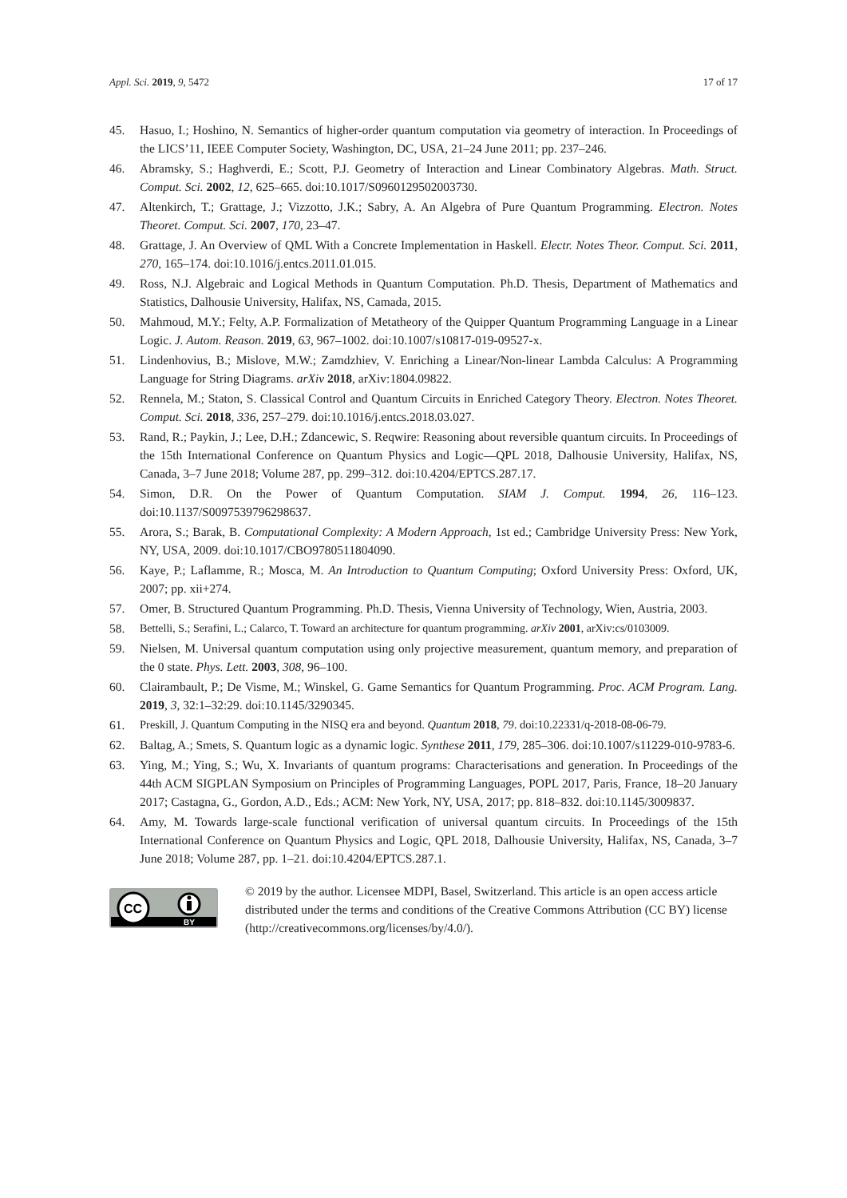Appl. Sci. 2019, 9, 5472 17 of 17
45. Hasuo, I.; Hoshino, N. Semantics of higher-order quantum computation via geometry of interaction. In Proceedings of the LICS’11, IEEE Computer Society, Washington, DC, USA, 21–24 June 2011; pp. 237–246.
46. Abramsky, S.; Haghverdi, E.; Scott, P.J. Geometry of Interaction and Linear Combinatory Algebras. Math. Struct. Comput. Sci. 2002, 12, 625–665. doi:10.1017/S0960129502003730.
47. Altenkirch, T.; Grattage, J.; Vizzotto, J.K.; Sabry, A. An Algebra of Pure Quantum Programming. Electron. Notes Theoret. Comput. Sci. 2007, 170, 23–47.
48. Grattage, J. An Overview of QML With a Concrete Implementation in Haskell. Electr. Notes Theor. Comput. Sci. 2011, 270, 165–174. doi:10.1016/j.entcs.2011.01.015.
49. Ross, N.J. Algebraic and Logical Methods in Quantum Computation. Ph.D. Thesis, Department of Mathematics and Statistics, Dalhousie University, Halifax, NS, Camada, 2015.
50. Mahmoud, M.Y.; Felty, A.P. Formalization of Metatheory of the Quipper Quantum Programming Language in a Linear Logic. J. Autom. Reason. 2019, 63, 967–1002. doi:10.1007/s10817-019-09527-x.
51. Lindenhovius, B.; Mislove, M.W.; Zamdzhiev, V. Enriching a Linear/Non-linear Lambda Calculus: A Programming Language for String Diagrams. arXiv 2018, arXiv:1804.09822.
52. Rennela, M.; Staton, S. Classical Control and Quantum Circuits in Enriched Category Theory. Electron. Notes Theoret. Comput. Sci. 2018, 336, 257–279. doi:10.1016/j.entcs.2018.03.027.
53. Rand, R.; Paykin, J.; Lee, D.H.; Zdancewic, S. Reqwire: Reasoning about reversible quantum circuits. In Proceedings of the 15th International Conference on Quantum Physics and Logic—QPL 2018, Dalhousie University, Halifax, NS, Canada, 3–7 June 2018; Volume 287, pp. 299–312. doi:10.4204/EPTCS.287.17.
54. Simon, D.R. On the Power of Quantum Computation. SIAM J. Comput. 1994, 26, 116–123. doi:10.1137/S0097539796298637.
55. Arora, S.; Barak, B. Computational Complexity: A Modern Approach, 1st ed.; Cambridge University Press: New York, NY, USA, 2009. doi:10.1017/CBO9780511804090.
56. Kaye, P.; Laflamme, R.; Mosca, M. An Introduction to Quantum Computing; Oxford University Press: Oxford, UK, 2007; pp. xii+274.
57. Omer, B. Structured Quantum Programming. Ph.D. Thesis, Vienna University of Technology, Wien, Austria, 2003.
58. Bettelli, S.; Serafini, L.; Calarco, T. Toward an architecture for quantum programming. arXiv 2001, arXiv:cs/0103009.
59. Nielsen, M. Universal quantum computation using only projective measurement, quantum memory, and preparation of the 0 state. Phys. Lett. 2003, 308, 96–100.
60. Clairambault, P.; De Visme, M.; Winskel, G. Game Semantics for Quantum Programming. Proc. ACM Program. Lang. 2019, 3, 32:1–32:29. doi:10.1145/3290345.
61. Preskill, J. Quantum Computing in the NISQ era and beyond. Quantum 2018, 79. doi:10.22331/q-2018-08-06-79.
62. Baltag, A.; Smets, S. Quantum logic as a dynamic logic. Synthese 2011, 179, 285–306. doi:10.1007/s11229-010-9783-6.
63. Ying, M.; Ying, S.; Wu, X. Invariants of quantum programs: Characterisations and generation. In Proceedings of the 44th ACM SIGPLAN Symposium on Principles of Programming Languages, POPL 2017, Paris, France, 18–20 January 2017; Castagna, G., Gordon, A.D., Eds.; ACM: New York, NY, USA, 2017; pp. 818–832. doi:10.1145/3009837.
64. Amy, M. Towards large-scale functional verification of universal quantum circuits. In Proceedings of the 15th International Conference on Quantum Physics and Logic, QPL 2018, Dalhousie University, Halifax, NS, Canada, 3–7 June 2018; Volume 287, pp. 1–21. doi:10.4204/EPTCS.287.1.
CC
BY
© 2019 by the author. Licensee MDPI, Basel, Switzerland. This article is an open access article distributed under the terms and conditions of the Creative Commons Attribution (CC BY) license (http://creativecommons.org/licenses/by/4.0/).